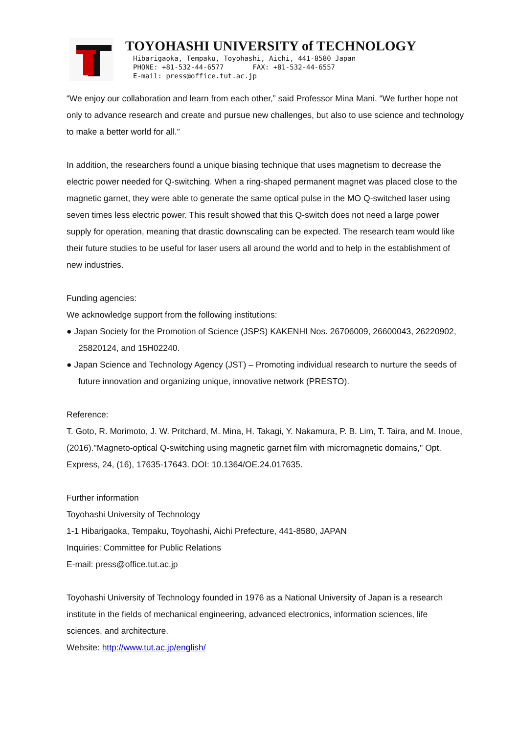TOYOHASHI UNIVERSITY of TECHNOLOGY
Hibarigaoka, Tempaku, Toyohashi, Aichi, 441-8580 Japan
PHONE: +81-532-44-6577 FAX: +81-532-44-6557
E-mail: press@office.tut.ac.jp
“We enjoy our collaboration and learn from each other,” said Professor Mina Mani. “We further hope not only to advance research and create and pursue new challenges, but also to use science and technology to make a better world for all.”
In addition, the researchers found a unique biasing technique that uses magnetism to decrease the electric power needed for Q-switching. When a ring-shaped permanent magnet was placed close to the magnetic garnet, they were able to generate the same optical pulse in the MO Q-switched laser using seven times less electric power. This result showed that this Q-switch does not need a large power supply for operation, meaning that drastic downscaling can be expected. The research team would like their future studies to be useful for laser users all around the world and to help in the establishment of new industries.
Funding agencies:
We acknowledge support from the following institutions:
● Japan Society for the Promotion of Science (JSPS) KAKENHI Nos. 26706009, 26600043, 26220902, 25820124, and 15H02240.
● Japan Science and Technology Agency (JST) – Promoting individual research to nurture the seeds of future innovation and organizing unique, innovative network (PRESTO).
Reference:
T. Goto, R. Morimoto, J. W. Pritchard, M. Mina, H. Takagi, Y. Nakamura, P. B. Lim, T. Taira, and M. Inoue, (2016)."Magneto-optical Q-switching using magnetic garnet film with micromagnetic domains," Opt. Express, 24, (16), 17635-17643. DOI: 10.1364/OE.24.017635.
Further information
Toyohashi University of Technology
1-1 Hibarigaoka, Tempaku, Toyohashi, Aichi Prefecture, 441-8580, JAPAN
Inquiries: Committee for Public Relations
E-mail: press@office.tut.ac.jp
Toyohashi University of Technology founded in 1976 as a National University of Japan is a research institute in the fields of mechanical engineering, advanced electronics, information sciences, life sciences, and architecture.
Website: http://www.tut.ac.jp/english/